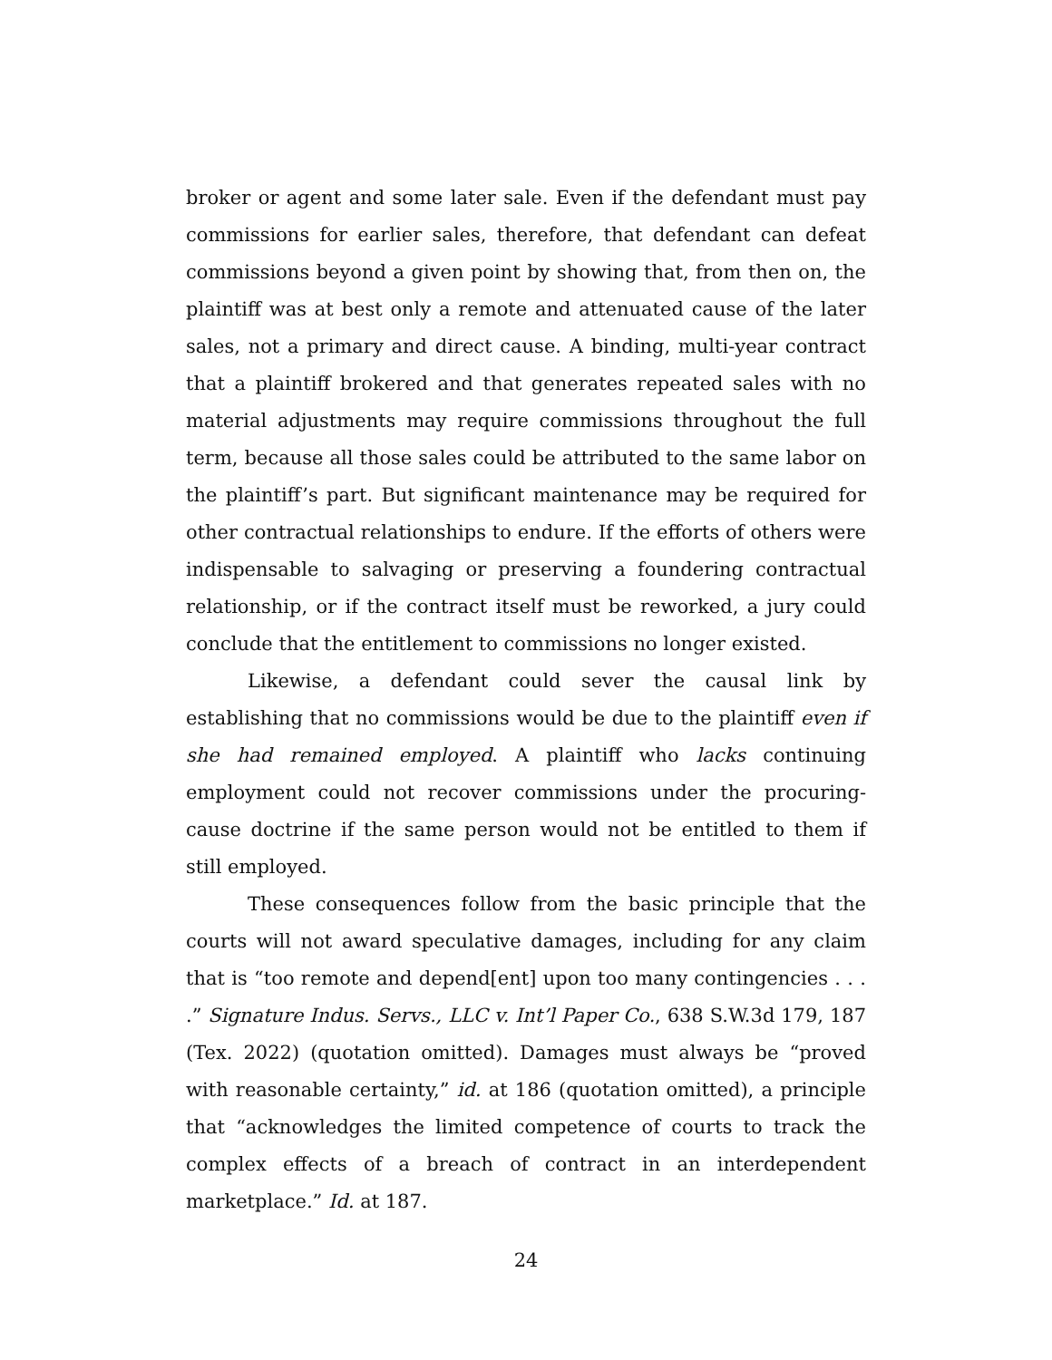broker or agent and some later sale. Even if the defendant must pay commissions for earlier sales, therefore, that defendant can defeat commissions beyond a given point by showing that, from then on, the plaintiff was at best only a remote and attenuated cause of the later sales, not a primary and direct cause. A binding, multi-year contract that a plaintiff brokered and that generates repeated sales with no material adjustments may require commissions throughout the full term, because all those sales could be attributed to the same labor on the plaintiff’s part. But significant maintenance may be required for other contractual relationships to endure. If the efforts of others were indispensable to salvaging or preserving a foundering contractual relationship, or if the contract itself must be reworked, a jury could conclude that the entitlement to commissions no longer existed.
Likewise, a defendant could sever the causal link by establishing that no commissions would be due to the plaintiff even if she had remained employed. A plaintiff who lacks continuing employment could not recover commissions under the procuring-cause doctrine if the same person would not be entitled to them if still employed.
These consequences follow from the basic principle that the courts will not award speculative damages, including for any claim that is “too remote and depend[ent] upon too many contingencies . . . .” Signature Indus. Servs., LLC v. Int’l Paper Co., 638 S.W.3d 179, 187 (Tex. 2022) (quotation omitted). Damages must always be “proved with reasonable certainty,” id. at 186 (quotation omitted), a principle that “acknowledges the limited competence of courts to track the complex effects of a breach of contract in an interdependent marketplace.” Id. at 187.
24